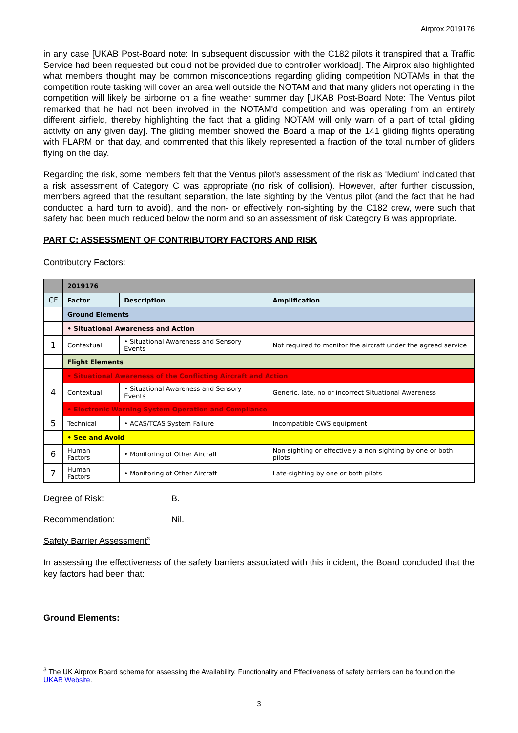Airprox 2019176
in any case [UKAB Post-Board note: In subsequent discussion with the C182 pilots it transpired that a Traffic Service had been requested but could not be provided due to controller workload]. The Airprox also highlighted what members thought may be common misconceptions regarding gliding competition NOTAMs in that the competition route tasking will cover an area well outside the NOTAM and that many gliders not operating in the competition will likely be airborne on a fine weather summer day [UKAB Post-Board Note: The Ventus pilot remarked that he had not been involved in the NOTAM'd competition and was operating from an entirely different airfield, thereby highlighting the fact that a gliding NOTAM will only warn of a part of total gliding activity on any given day]. The gliding member showed the Board a map of the 141 gliding flights operating with FLARM on that day, and commented that this likely represented a fraction of the total number of gliders flying on the day.
Regarding the risk, some members felt that the Ventus pilot's assessment of the risk as 'Medium' indicated that a risk assessment of Category C was appropriate (no risk of collision). However, after further discussion, members agreed that the resultant separation, the late sighting by the Ventus pilot (and the fact that he had conducted a hard turn to avoid), and the non- or effectively non-sighting by the C182 crew, were such that safety had been much reduced below the norm and so an assessment of risk Category B was appropriate.
PART C: ASSESSMENT OF CONTRIBUTORY FACTORS AND RISK
Contributory Factors:
| | 2019176 | | |
| CF | Factor | Description | Amplification |
| | Ground Elements | | |
| | • Situational Awareness and Action | | |
| 1 | Contextual | • Situational Awareness and Sensory Events | Not required to monitor the aircraft under the agreed service |
| | Flight Elements | | |
| | • Situational Awareness of the Conflicting Aircraft and Action | | |
| 4 | Contextual | • Situational Awareness and Sensory Events | Generic, late, no or incorrect Situational Awareness |
| | • Electronic Warning System Operation and Compliance | | |
| 5 | Technical | • ACAS/TCAS System Failure | Incompatible CWS equipment |
| | • See and Avoid | | |
| 6 | Human Factors | • Monitoring of Other Aircraft | Non-sighting or effectively a non-sighting by one or both pilots |
| 7 | Human Factors | • Monitoring of Other Aircraft | Late-sighting by one or both pilots |
Degree of Risk: B.
Recommendation: Nil.
Safety Barrier Assessment<sup>3</sup>
In assessing the effectiveness of the safety barriers associated with this incident, the Board concluded that the key factors had been that:
Ground Elements:
<sup>3</sup> The UK Airprox Board scheme for assessing the Availability, Functionality and Effectiveness of safety barriers can be found on the UKAB Website.
3